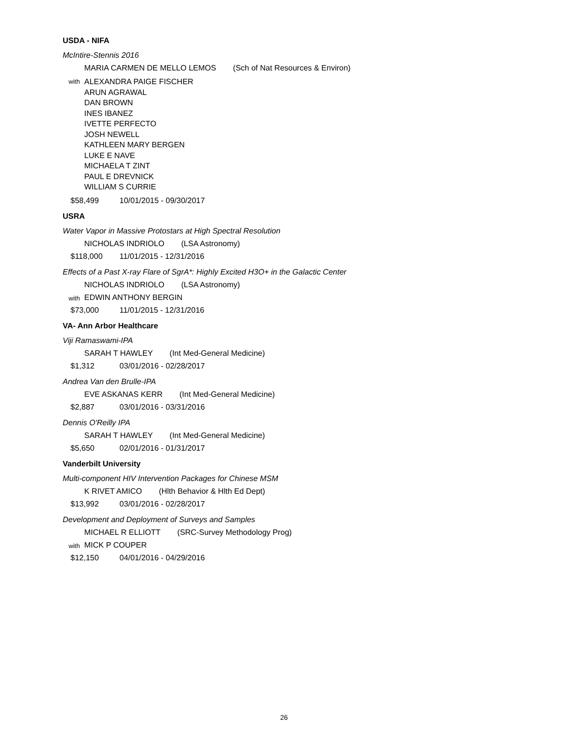USDA - NIFA
McIntire-Stennis 2016
MARIA CARMEN DE MELLO LEMOS (Sch of Nat Resources & Environ)
with
ALEXANDRA PAIGE FISCHER
ARUN AGRAWAL
DAN BROWN
INES IBANEZ
IVETTE PERFECTO
JOSH NEWELL
KATHLEEN MARY BERGEN
LUKE E NAVE
MICHAELA T ZINT
PAUL E DREVNICK
WILLIAM S CURRIE
$58,499 10/01/2015 - 09/30/2017
USRA
Water Vapor in Massive Protostars at High Spectral Resolution
NICHOLAS INDRIOLO (LSA Astronomy)
$118,000 11/01/2015 - 12/31/2016
Effects of a Past X-ray Flare of SgrA*: Highly Excited H3O+ in the Galactic Center
NICHOLAS INDRIOLO (LSA Astronomy)
with
EDWIN ANTHONY BERGIN
$73,000 11/01/2015 - 12/31/2016
VA- Ann Arbor Healthcare
Viji Ramaswami-IPA
SARAH T HAWLEY (Int Med-General Medicine)
$1,312 03/01/2016 - 02/28/2017
Andrea Van den Brulle-IPA
EVE ASKANAS KERR (Int Med-General Medicine)
$2,887 03/01/2016 - 03/31/2016
Dennis O'Reilly IPA
SARAH T HAWLEY (Int Med-General Medicine)
$5,650 02/01/2016 - 01/31/2017
Vanderbilt University
Multi-component HIV Intervention Packages for Chinese MSM
K RIVET AMICO (Hlth Behavior & Hlth Ed Dept)
$13,992 03/01/2016 - 02/28/2017
Development and Deployment of Surveys and Samples
MICHAEL R ELLIOTT (SRC-Survey Methodology Prog)
with
MICK P COUPER
$12,150 04/01/2016 - 04/29/2016
26